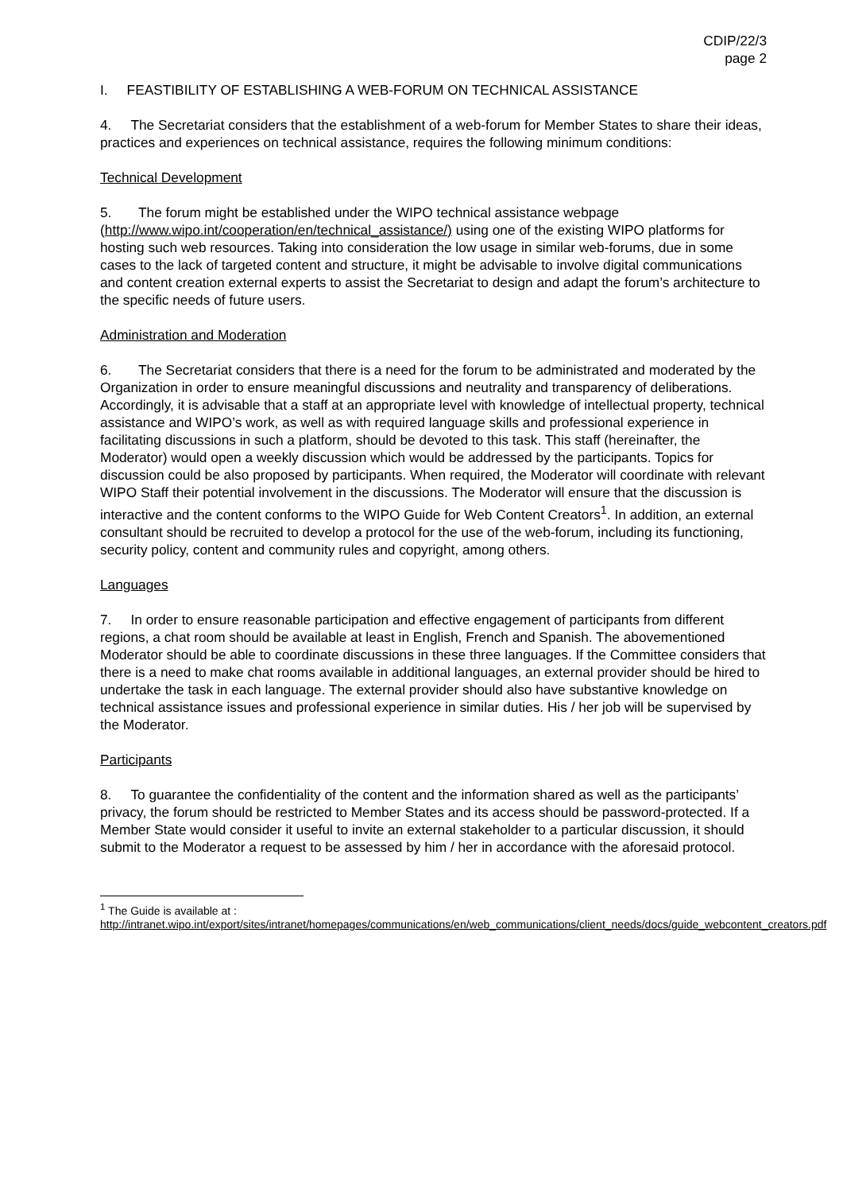CDIP/22/3
page 2
I. FEASTIBILITY OF ESTABLISHING A WEB-FORUM ON TECHNICAL ASSISTANCE
4. The Secretariat considers that the establishment of a web-forum for Member States to share their ideas, practices and experiences on technical assistance, requires the following minimum conditions:
Technical Development
5. The forum might be established under the WIPO technical assistance webpage (http://www.wipo.int/cooperation/en/technical_assistance/) using one of the existing WIPO platforms for hosting such web resources. Taking into consideration the low usage in similar web-forums, due in some cases to the lack of targeted content and structure, it might be advisable to involve digital communications and content creation external experts to assist the Secretariat to design and adapt the forum’s architecture to the specific needs of future users.
Administration and Moderation
6. The Secretariat considers that there is a need for the forum to be administrated and moderated by the Organization in order to ensure meaningful discussions and neutrality and transparency of deliberations. Accordingly, it is advisable that a staff at an appropriate level with knowledge of intellectual property, technical assistance and WIPO’s work, as well as with required language skills and professional experience in facilitating discussions in such a platform, should be devoted to this task. This staff (hereinafter, the Moderator) would open a weekly discussion which would be addressed by the participants. Topics for discussion could be also proposed by participants. When required, the Moderator will coordinate with relevant WIPO Staff their potential involvement in the discussions. The Moderator will ensure that the discussion is interactive and the content conforms to the WIPO Guide for Web Content Creators<sup>1</sup>. In addition, an external consultant should be recruited to develop a protocol for the use of the web-forum, including its functioning, security policy, content and community rules and copyright, among others.
Languages
7. In order to ensure reasonable participation and effective engagement of participants from different regions, a chat room should be available at least in English, French and Spanish. The abovementioned Moderator should be able to coordinate discussions in these three languages. If the Committee considers that there is a need to make chat rooms available in additional languages, an external provider should be hired to undertake the task in each language. The external provider should also have substantive knowledge on technical assistance issues and professional experience in similar duties. His / her job will be supervised by the Moderator.
Participants
8. To guarantee the confidentiality of the content and the information shared as well as the participants’ privacy, the forum should be restricted to Member States and its access should be password-protected. If a Member State would consider it useful to invite an external stakeholder to a particular discussion, it should submit to the Moderator a request to be assessed by him / her in accordance with the aforesaid protocol.
<sup>1</sup> The Guide is available at :
http://intranet.wipo.int/export/sites/intranet/homepages/communications/en/web_communications/client_needs/docs/guide_webcontent_creators.pdf